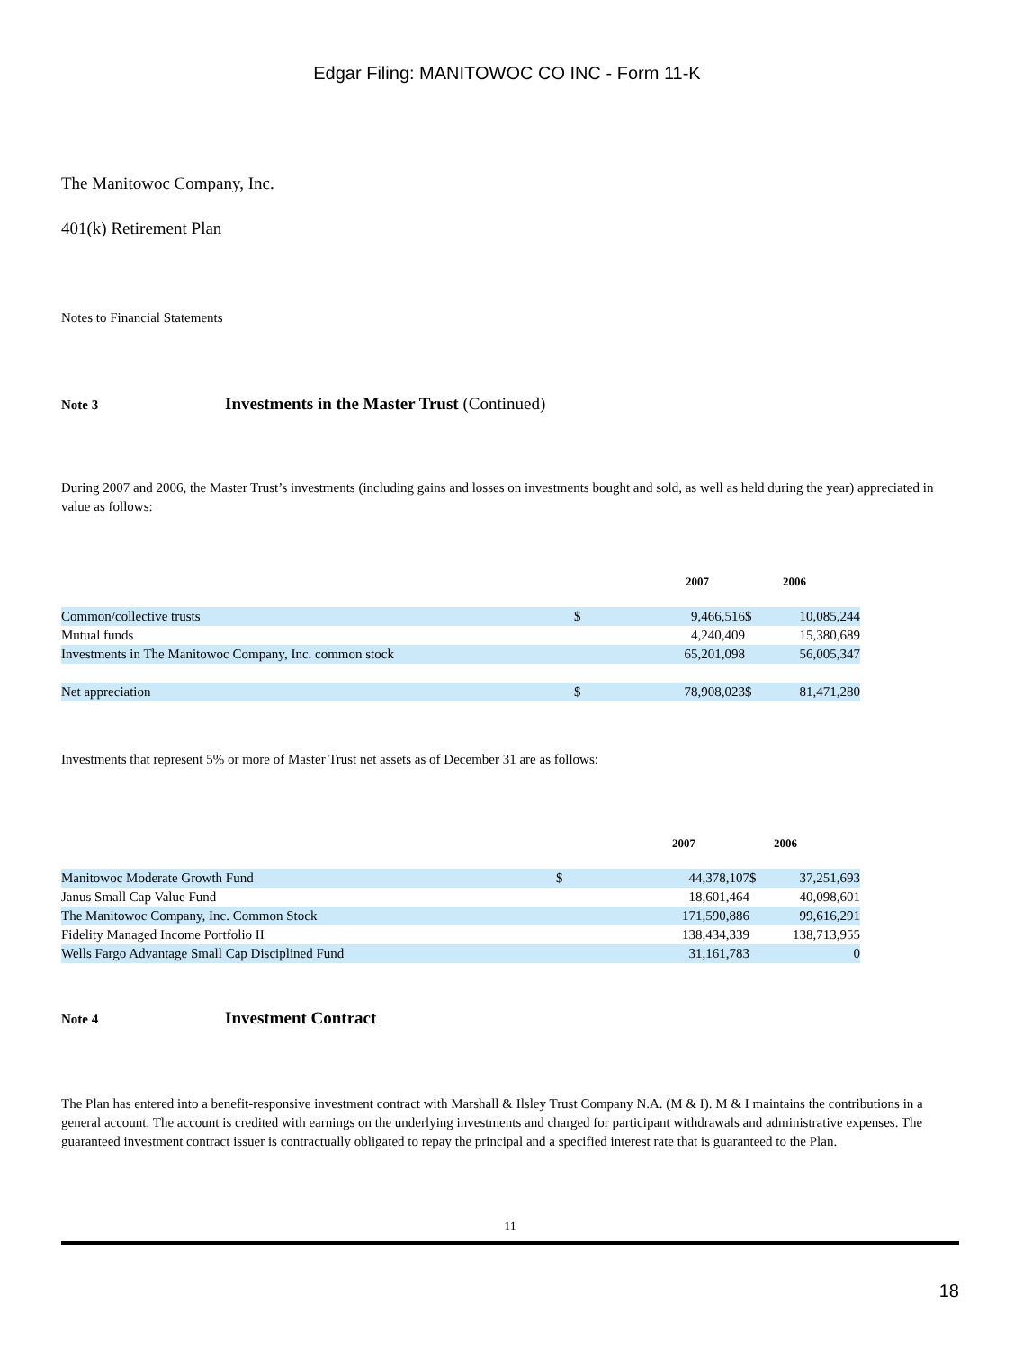Edgar Filing: MANITOWOC CO INC - Form 11-K
The Manitowoc Company, Inc.
401(k) Retirement Plan
Notes to Financial Statements
Note 3 Investments in the Master Trust (Continued)
During 2007 and 2006, the Master Trust’s investments (including gains and losses on investments bought and sold, as well as held during the year) appreciated in value as follows:
| | | 2007 | | 2006 |
| --- | --- | --- | --- | --- |
| Common/collective trusts | $ | 9,466,516 | $ | 10,085,244 |
| Mutual funds | | 4,240,409 | | 15,380,689 |
| Investments in The Manitowoc Company, Inc. common stock | | 65,201,098 | | 56,005,347 |
| Net appreciation | $ | 78,908,023 | $ | 81,471,280 |
Investments that represent 5% or more of Master Trust net assets as of December 31 are as follows:
| | | 2007 | | 2006 |
| --- | --- | --- | --- | --- |
| Manitowoc Moderate Growth Fund | $ | 44,378,107 | $ | 37,251,693 |
| Janus Small Cap Value Fund | | 18,601,464 | | 40,098,601 |
| The Manitowoc Company, Inc. Common Stock | | 171,590,886 | | 99,616,291 |
| Fidelity Managed Income Portfolio II | | 138,434,339 | | 138,713,955 |
| Wells Fargo Advantage Small Cap Disciplined Fund | | 31,161,783 | | 0 |
Note 4 Investment Contract
The Plan has entered into a benefit-responsive investment contract with Marshall & Ilsley Trust Company N.A. (M & I). M & I maintains the contributions in a general account. The account is credited with earnings on the underlying investments and charged for participant withdrawals and administrative expenses. The guaranteed investment contract issuer is contractually obligated to repay the principal and a specified interest rate that is guaranteed to the Plan.
11
18